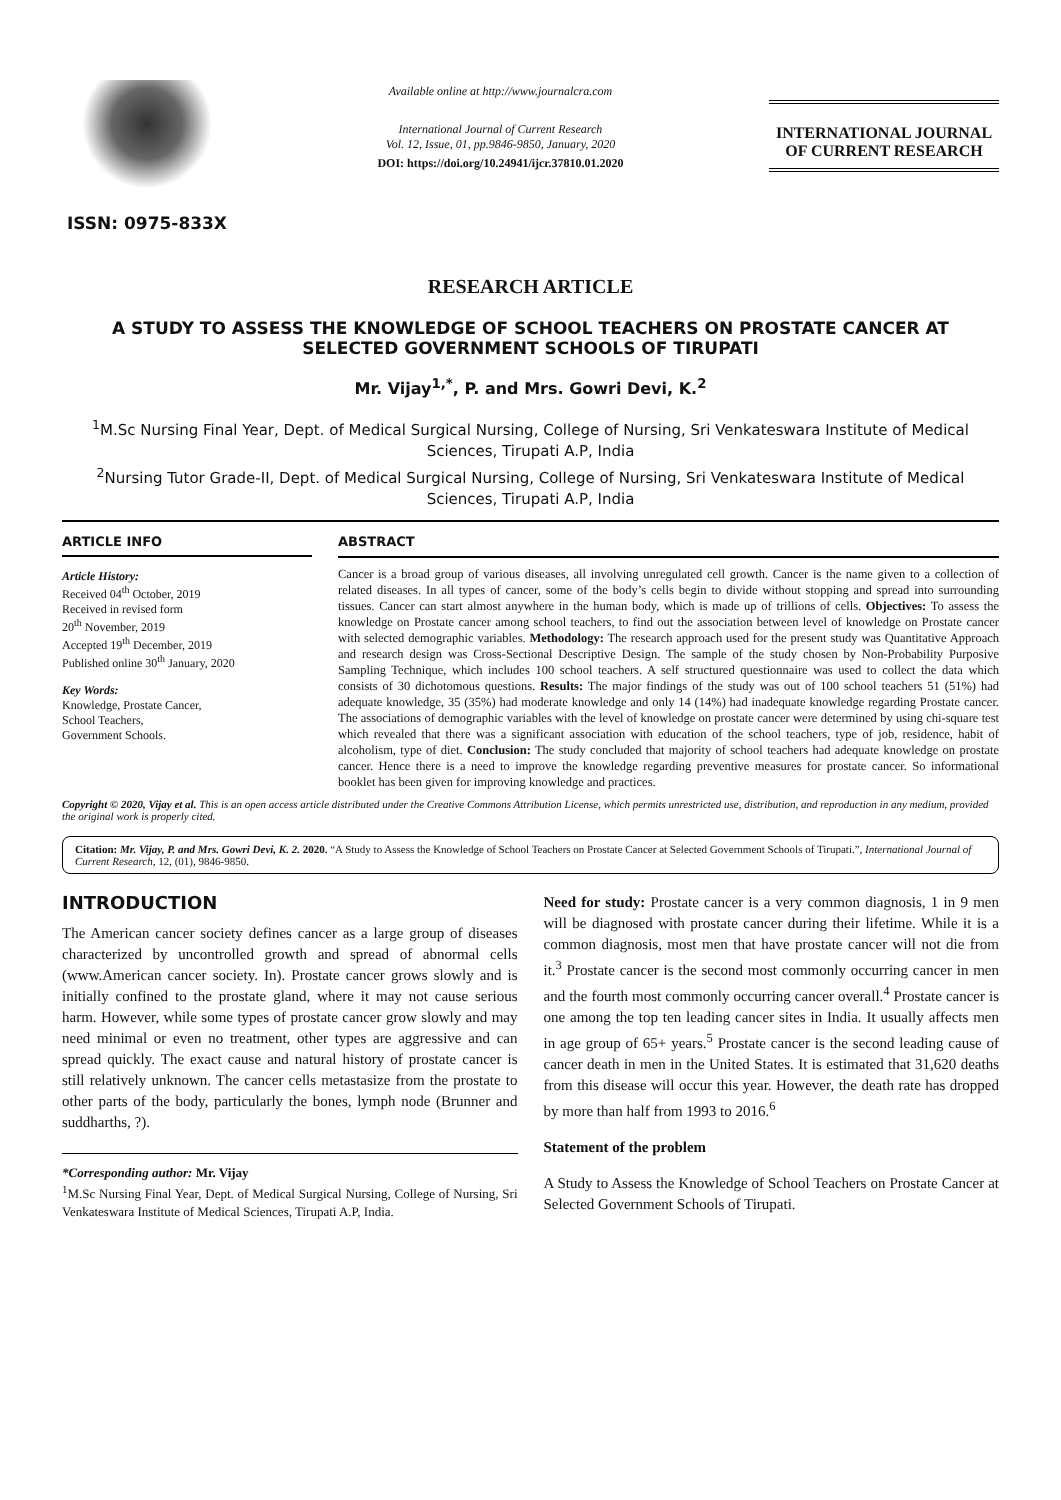ISSN: 0975-833X
Available online at http://www.journalcra.com
International Journal of Current Research
Vol. 12, Issue, 01, pp.9846-9850, January, 2020
DOI: https://doi.org/10.24941/ijcr.37810.01.2020
INTERNATIONAL JOURNAL
OF CURRENT RESEARCH
RESEARCH ARTICLE
A STUDY TO ASSESS THE KNOWLEDGE OF SCHOOL TEACHERS ON PROSTATE CANCER AT SELECTED GOVERNMENT SCHOOLS OF TIRUPATI
Mr. Vijay<sup>1,*</sup>, P. and Mrs. Gowri Devi, K.<sup>2</sup>
<sup>1</sup> M.Sc Nursing Final Year, Dept. of Medical Surgical Nursing, College of Nursing, Sri Venkateswara Institute of Medical Sciences, Tirupati A.P, India
<sup>2</sup> Nursing Tutor Grade-II, Dept. of Medical Surgical Nursing, College of Nursing, Sri Venkateswara Institute of Medical Sciences, Tirupati A.P, India
ARTICLE INFO
Article History:
Received 04<sup>th</sup> October, 2019
Received in revised form
20<sup>th</sup> November, 2019
Accepted 19<sup>th</sup> December, 2019
Published online 30<sup>th</sup> January, 2020
Key Words:
Knowledge, Prostate Cancer,
School Teachers,
Government Schools.
ABSTRACT
Cancer is a broad group of various diseases, all involving unregulated cell growth. Cancer is the name given to a collection of related diseases. In all types of cancer, some of the body’s cells begin to divide without stopping and spread into surrounding tissues. Cancer can start almost anywhere in the human body, which is made up of trillions of cells. Objectives: To assess the knowledge on Prostate cancer among school teachers, to find out the association between level of knowledge on Prostate cancer with selected demographic variables. Methodology: The research approach used for the present study was Quantitative Approach and research design was Cross-Sectional Descriptive Design. The sample of the study chosen by Non-Probability Purposive Sampling Technique, which includes 100 school teachers. A self structured questionnaire was used to collect the data which consists of 30 dichotomous questions. Results: The major findings of the study was out of 100 school teachers 51 (51%) had adequate knowledge, 35 (35%) had moderate knowledge and only 14 (14%) had inadequate knowledge regarding Prostate cancer. The associations of demographic variables with the level of knowledge on prostate cancer were determined by using chi-square test which revealed that there was a significant association with education of the school teachers, type of job, residence, habit of alcoholism, type of diet. Conclusion: The study concluded that majority of school teachers had adequate knowledge on prostate cancer. Hence there is a need to improve the knowledge regarding preventive measures for prostate cancer. So informational booklet has been given for improving knowledge and practices.
Copyright © 2020, Vijay et al. This is an open access article distributed under the Creative Commons Attribution License, which permits unrestricted use, distribution, and reproduction in any medium, provided the original work is properly cited.
Citation: Mr. Vijay, P. and Mrs. Gowri Devi, K. 2. 2020. “A Study to Assess the Knowledge of School Teachers on Prostate Cancer at Selected Government Schools of Tirupati.”, International Journal of Current Research, 12, (01), 9846-9850.
INTRODUCTION
The American cancer society defines cancer as a large group of diseases characterized by uncontrolled growth and spread of abnormal cells (www.American cancer society. In). Prostate cancer grows slowly and is initially confined to the prostate gland, where it may not cause serious harm. However, while some types of prostate cancer grow slowly and may need minimal or even no treatment, other types are aggressive and can spread quickly. The exact cause and natural history of prostate cancer is still relatively unknown. The cancer cells metastasize from the prostate to other parts of the body, particularly the bones, lymph node (Brunner and suddharths, ?).
*Corresponding author: Mr. Vijay
<sup>1</sup> M.Sc Nursing Final Year, Dept. of Medical Surgical Nursing, College of Nursing, Sri Venkateswara Institute of Medical Sciences, Tirupati A.P, India.
Need for study: Prostate cancer is a very common diagnosis, 1 in 9 men will be diagnosed with prostate cancer during their lifetime. While it is a common diagnosis, most men that have prostate cancer will not die from it.<sup>3</sup> Prostate cancer is the second most commonly occurring cancer in men and the fourth most commonly occurring cancer overall.<sup>4</sup> Prostate cancer is one among the top ten leading cancer sites in India. It usually affects men in age group of 65+ years.<sup>5</sup> Prostate cancer is the second leading cause of cancer death in men in the United States. It is estimated that 31,620 deaths from this disease will occur this year. However, the death rate has dropped by more than half from 1993 to 2016.<sup>6</sup>
Statement of the problem
A Study to Assess the Knowledge of School Teachers on Prostate Cancer at Selected Government Schools of Tirupati.